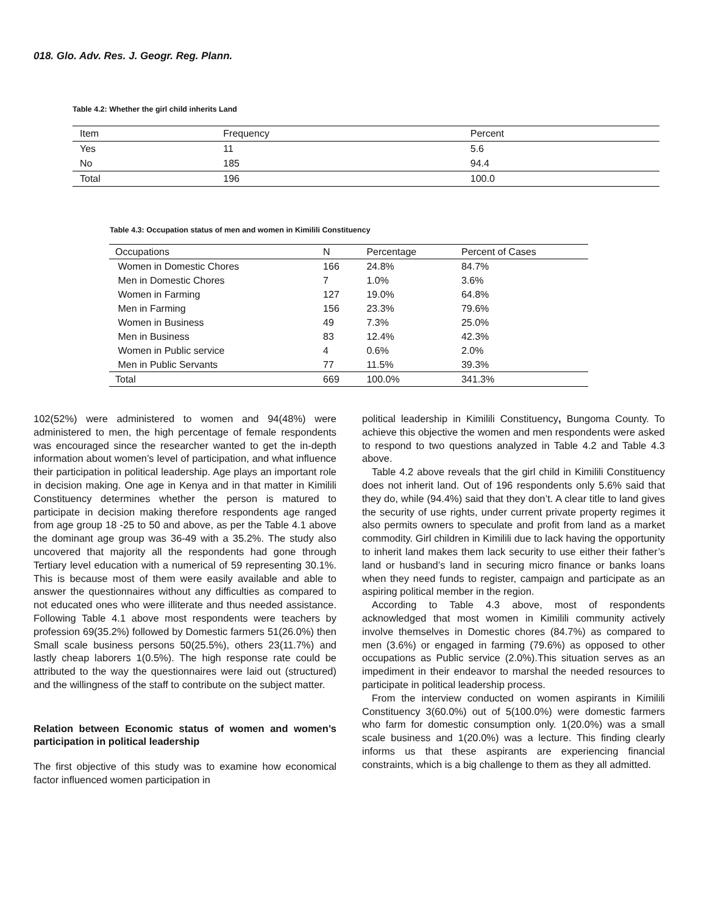018. Glo. Adv. Res. J. Geogr. Reg. Plann.
Table 4.2: Whether the girl child inherits Land
| Item | Frequency | Percent |
| --- | --- | --- |
| Yes | 11 | 5.6 |
| No | 185 | 94.4 |
| Total | 196 | 100.0 |
Table 4.3: Occupation status of men and women in Kimilili Constituency
| Occupations | N | Percentage | Percent of Cases |
| --- | --- | --- | --- |
| Women in Domestic Chores | 166 | 24.8% | 84.7% |
| Men in Domestic Chores | 7 | 1.0% | 3.6% |
| Women in Farming | 127 | 19.0% | 64.8% |
| Men in Farming | 156 | 23.3% | 79.6% |
| Women in Business | 49 | 7.3% | 25.0% |
| Men in Business | 83 | 12.4% | 42.3% |
| Women in Public service | 4 | 0.6% | 2.0% |
| Men in Public Servants | 77 | 11.5% | 39.3% |
| Total | 669 | 100.0% | 341.3% |
102(52%) were administered to women and 94(48%) were administered to men, the high percentage of female respondents was encouraged since the researcher wanted to get the in-depth information about women’s level of participation, and what influence their participation in political leadership. Age plays an important role in decision making. One age in Kenya and in that matter in Kimilili Constituency determines whether the person is matured to participate in decision making therefore respondents age ranged from age group 18 -25 to 50 and above, as per the Table 4.1 above the dominant age group was 36-49 with a 35.2%. The study also uncovered that majority all the respondents had gone through Tertiary level education with a numerical of 59 representing 30.1%. This is because most of them were easily available and able to answer the questionnaires without any difficulties as compared to not educated ones who were illiterate and thus needed assistance. Following Table 4.1 above most respondents were teachers by profession 69(35.2%) followed by Domestic farmers 51(26.0%) then Small scale business persons 50(25.5%), others 23(11.7%) and lastly cheap laborers 1(0.5%). The high response rate could be attributed to the way the questionnaires were laid out (structured) and the willingness of the staff to contribute on the subject matter.
Relation between Economic status of women and women’s participation in political leadership
The first objective of this study was to examine how economical factor influenced women participation in
political leadership in Kimilili Constituency, Bungoma County. To achieve this objective the women and men respondents were asked to respond to two questions analyzed in Table 4.2 and Table 4.3 above.
Table 4.2 above reveals that the girl child in Kimilili Constituency does not inherit land. Out of 196 respondents only 5.6% said that they do, while (94.4%) said that they don’t. A clear title to land gives the security of use rights, under current private property regimes it also permits owners to speculate and profit from land as a market commodity. Girl children in Kimilili due to lack having the opportunity to inherit land makes them lack security to use either their father’s land or husband’s land in securing micro finance or banks loans when they need funds to register, campaign and participate as an aspiring political member in the region.
According to Table 4.3 above, most of respondents acknowledged that most women in Kimilili community actively involve themselves in Domestic chores (84.7%) as compared to men (3.6%) or engaged in farming (79.6%) as opposed to other occupations as Public service (2.0%).This situation serves as an impediment in their endeavor to marshal the needed resources to participate in political leadership process.
From the interview conducted on women aspirants in Kimilili Constituency 3(60.0%) out of 5(100.0%) were domestic farmers who farm for domestic consumption only. 1(20.0%) was a small scale business and 1(20.0%) was a lecture. This finding clearly informs us that these aspirants are experiencing financial constraints, which is a big challenge to them as they all admitted.